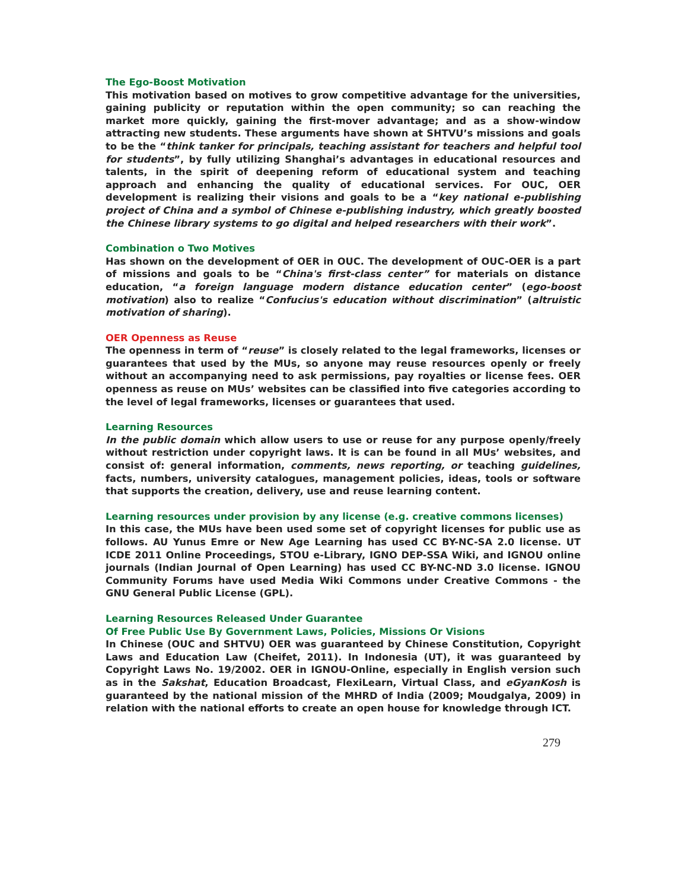The Ego-Boost Motivation
This motivation based on motives to grow competitive advantage for the universities, gaining publicity or reputation within the open community; so can reaching the market more quickly, gaining the first-mover advantage; and as a show-window attracting new students. These arguments have shown at SHTVU’s missions and goals to be the “think tanker for principals, teaching assistant for teachers and helpful tool for students”, by fully utilizing Shanghai’s advantages in educational resources and talents, in the spirit of deepening reform of educational system and teaching approach and enhancing the quality of educational services. For OUC, OER development is realizing their visions and goals to be a “key national e-publishing project of China and a symbol of Chinese e-publishing industry, which greatly boosted the Chinese library systems to go digital and helped researchers with their work”.
Combination o Two Motives
Has shown on the development of OER in OUC. The development of OUC-OER is a part of missions and goals to be “China's first-class center” for materials on distance education, “a foreign language modern distance education center” (ego-boost motivation) also to realize “Confucius's education without discrimination” (altruistic motivation of sharing).
OER Openness as Reuse
The openness in term of “reuse” is closely related to the legal frameworks, licenses or guarantees that used by the MUs, so anyone may reuse resources openly or freely without an accompanying need to ask permissions, pay royalties or license fees. OER openness as reuse on MUs’ websites can be classified into five categories according to the level of legal frameworks, licenses or guarantees that used.
Learning Resources
In the public domain which allow users to use or reuse for any purpose openly/freely without restriction under copyright laws. It is can be found in all MUs’ websites, and consist of: general information, comments, news reporting, or teaching guidelines, facts, numbers, university catalogues, management policies, ideas, tools or software that supports the creation, delivery, use and reuse learning content.
Learning resources under provision by any license (e.g. creative commons licenses)
In this case, the MUs have been used some set of copyright licenses for public use as follows. AU Yunus Emre or New Age Learning has used CC BY-NC-SA 2.0 license. UT ICDE 2011 Online Proceedings, STOU e-Library, IGNO DEP-SSA Wiki, and IGNOU online journals (Indian Journal of Open Learning) has used CC BY-NC-ND 3.0 license. IGNOU Community Forums have used Media Wiki Commons under Creative Commons - the GNU General Public License (GPL).
Learning Resources Released Under Guarantee
Of Free Public Use By Government Laws, Policies, Missions Or Visions
In Chinese (OUC and SHTVU) OER was guaranteed by Chinese Constitution, Copyright Laws and Education Law (Cheifet, 2011). In Indonesia (UT), it was guaranteed by Copyright Laws No. 19/2002. OER in IGNOU-Online, especially in English version such as in the Sakshat, Education Broadcast, FlexiLearn, Virtual Class, and eGyanKosh is guaranteed by the national mission of the MHRD of India (2009; Moudgalya, 2009) in relation with the national efforts to create an open house for knowledge through ICT.
279